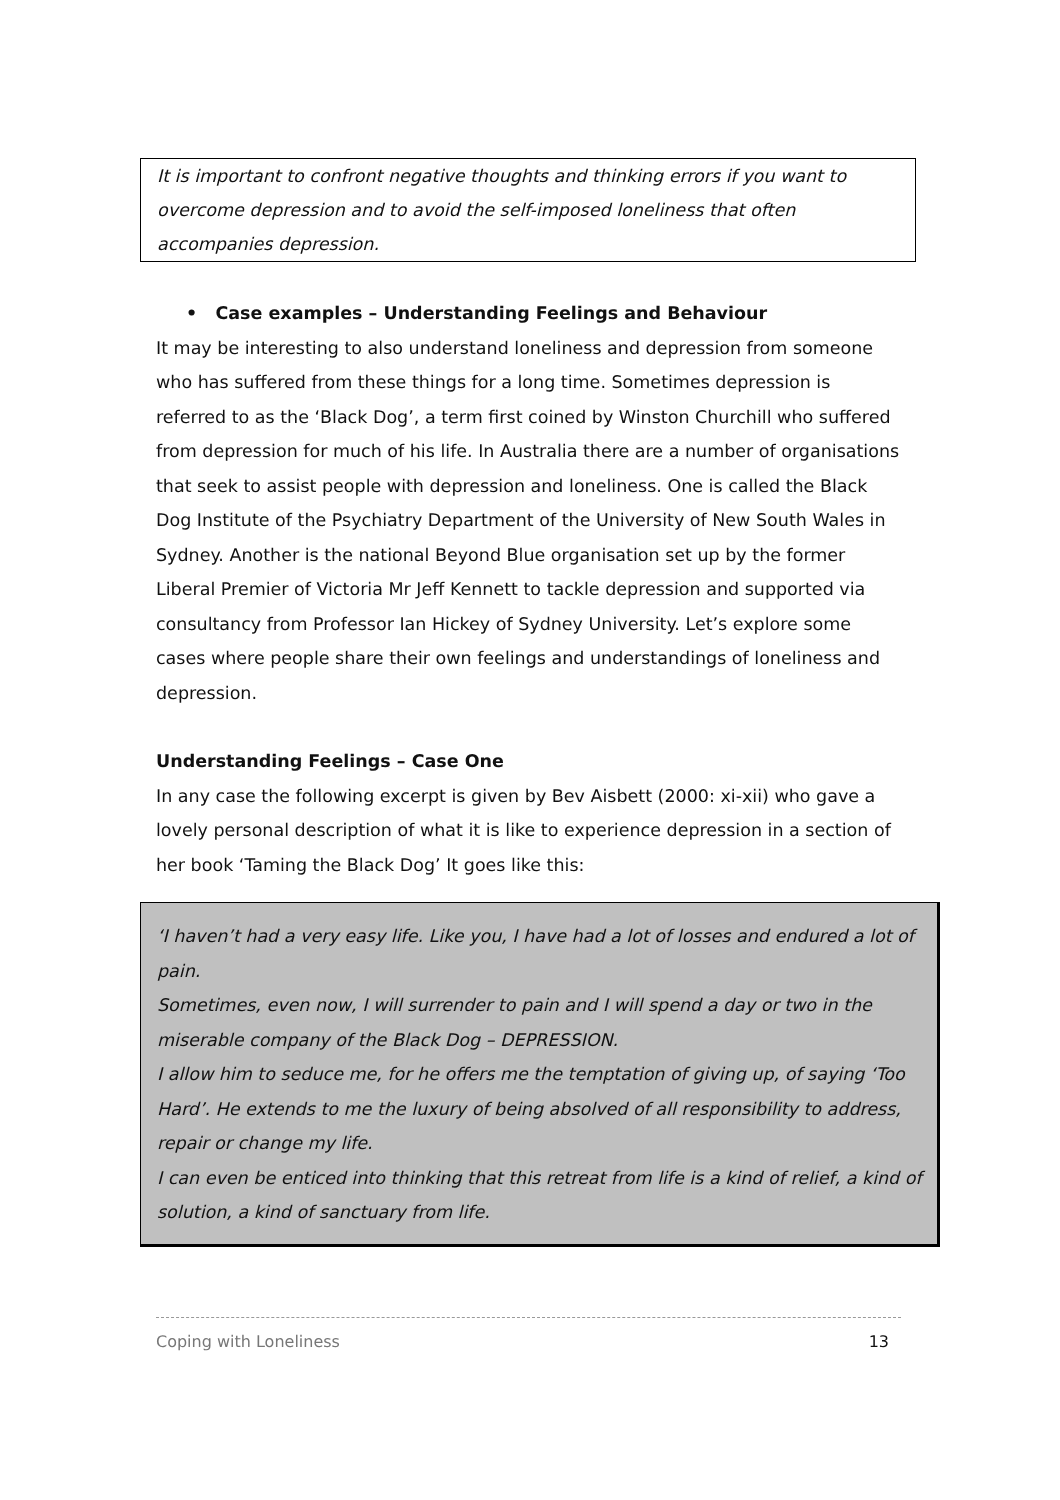It is important to confront negative thoughts and thinking errors if you want to overcome depression and to avoid the self-imposed loneliness that often accompanies depression.
• Case examples – Understanding Feelings and Behaviour
It may be interesting to also understand loneliness and depression from someone who has suffered from these things for a long time. Sometimes depression is referred to as the ‘Black Dog’, a term first coined by Winston Churchill who suffered from depression for much of his life. In Australia there are a number of organisations that seek to assist people with depression and loneliness. One is called the Black Dog Institute of the Psychiatry Department of the University of New South Wales in Sydney. Another is the national Beyond Blue organisation set up by the former Liberal Premier of Victoria Mr Jeff Kennett to tackle depression and supported via consultancy from Professor Ian Hickey of Sydney University. Let’s explore some cases where people share their own feelings and understandings of loneliness and depression.
Understanding Feelings – Case One
In any case the following excerpt is given by Bev Aisbett (2000: xi-xii) who gave a lovely personal description of what it is like to experience depression in a section of her book ‘Taming the Black Dog’ It goes like this:
‘I haven’t had a very easy life. Like you, I have had a lot of losses and endured a lot of pain.
Sometimes, even now, I will surrender to pain and I will spend a day or two in the miserable company of the Black Dog – DEPRESSION.
I allow him to seduce me, for he offers me the temptation of giving up, of saying ‘Too Hard’. He extends to me the luxury of being absolved of all responsibility to address, repair or change my life.
I can even be enticed into thinking that this retreat from life is a kind of relief, a kind of solution, a kind of sanctuary from life.
Coping with Loneliness 13